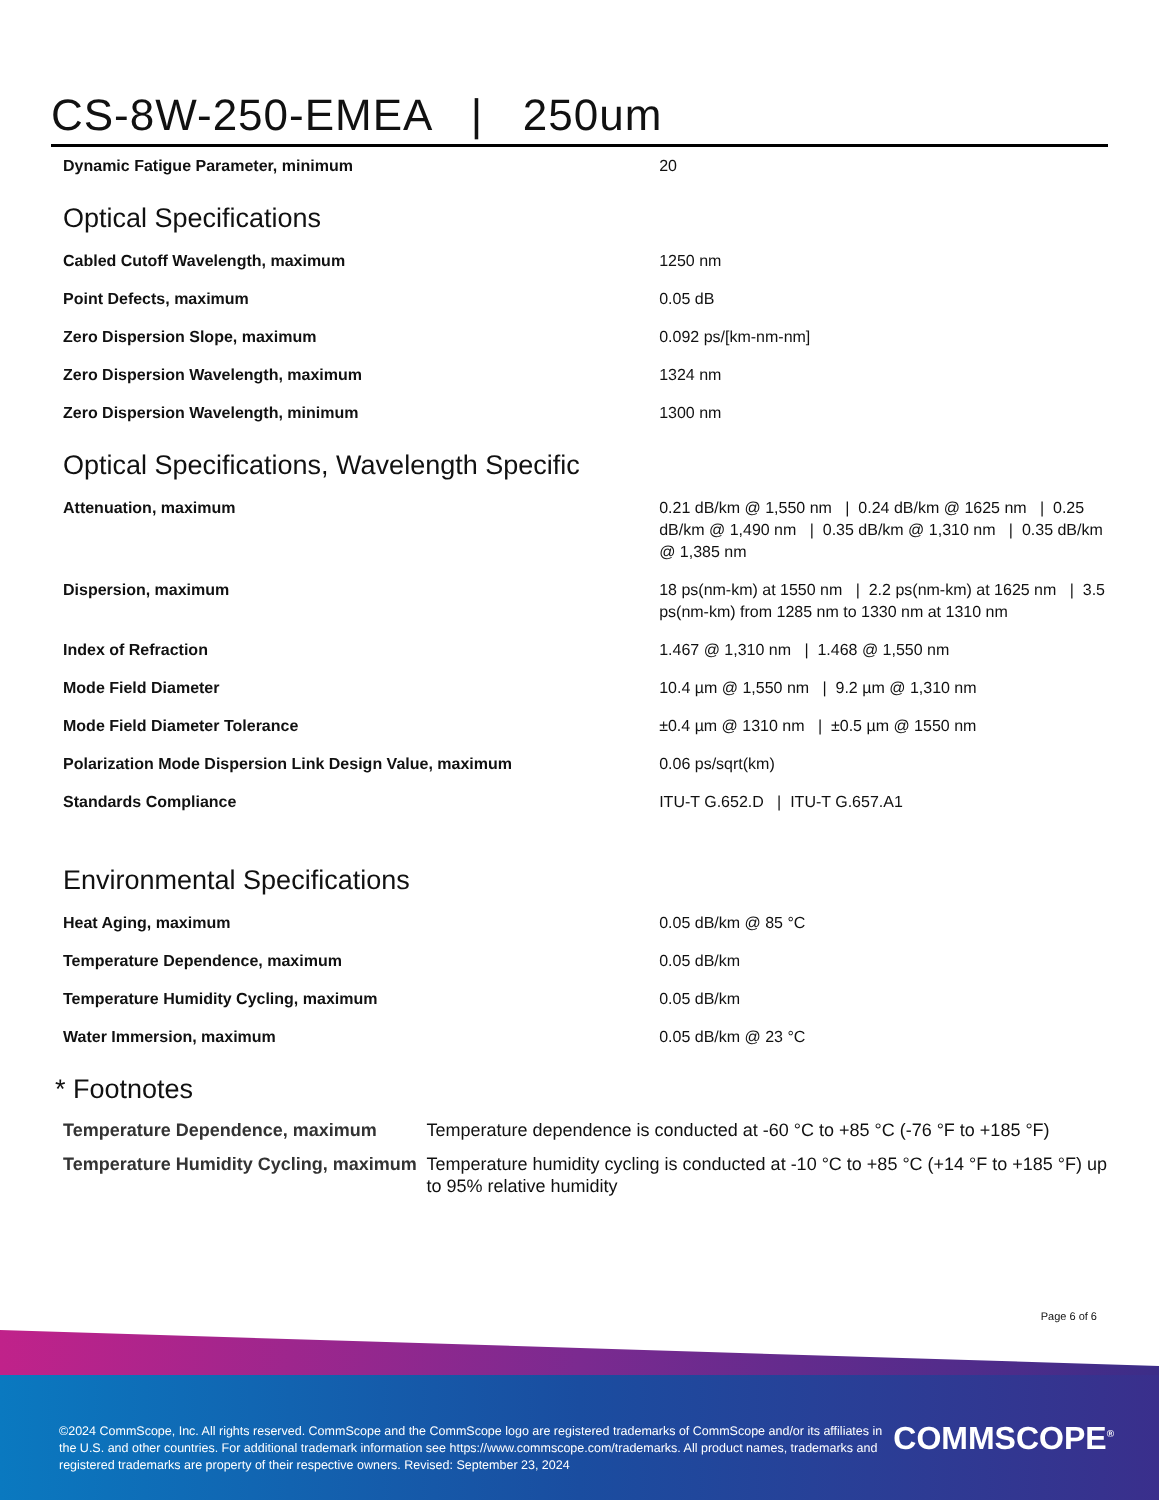CS-8W-250-EMEA | 250um
| Dynamic Fatigue Parameter, minimum | 20 |
Optical Specifications
| Cabled Cutoff Wavelength, maximum | 1250 nm |
| Point Defects, maximum | 0.05 dB |
| Zero Dispersion Slope, maximum | 0.092 ps/[km-nm-nm] |
| Zero Dispersion Wavelength, maximum | 1324 nm |
| Zero Dispersion Wavelength, minimum | 1300 nm |
Optical Specifications, Wavelength Specific
| Attenuation, maximum | 0.21 dB/km @ 1,550 nm / 0.24 dB/km @ 1625 nm / 0.25 dB/km @ 1,490 nm / 0.35 dB/km @ 1,310 nm / 0.35 dB/km @ 1,385 nm |
| Dispersion, maximum | 18 ps(nm-km) at 1550 nm / 2.2 ps(nm-km) at 1625 nm / 3.5 ps(nm-km) from 1285 nm to 1330 nm at 1310 nm |
| Index of Refraction | 1.467 @ 1,310 nm / 1.468 @ 1,550 nm |
| Mode Field Diameter | 10.4 µm @ 1,550 nm / 9.2 µm @ 1,310 nm |
| Mode Field Diameter Tolerance | ±0.4 µm @ 1310 nm / ±0.5 µm @ 1550 nm |
| Polarization Mode Dispersion Link Design Value, maximum | 0.06 ps/sqrt(km) |
| Standards Compliance | ITU-T G.652.D / ITU-T G.657.A1 |
Environmental Specifications
| Heat Aging, maximum | 0.05 dB/km @ 85 °C |
| Temperature Dependence, maximum | 0.05 dB/km |
| Temperature Humidity Cycling, maximum | 0.05 dB/km |
| Water Immersion, maximum | 0.05 dB/km @ 23 °C |
* Footnotes
| Temperature Dependence, maximum | Temperature dependence is conducted at -60 °C to +85 °C (-76 °F to +185 °F) |
| Temperature Humidity Cycling, maximum | Temperature humidity cycling is conducted at -10 °C to +85 °C (+14 °F to +185 °F) up to 95% relative humidity |
Page 6 of 6
©2024 CommScope, Inc. All rights reserved. CommScope and the CommScope logo are registered trademarks of CommScope and/or its affiliates in the U.S. and other countries. For additional trademark information see https://www.commscope.com/trademarks. All product names, trademarks and registered trademarks are property of their respective owners. Revised: September 23, 2024
COMMSCOPE<sup>®</sup>